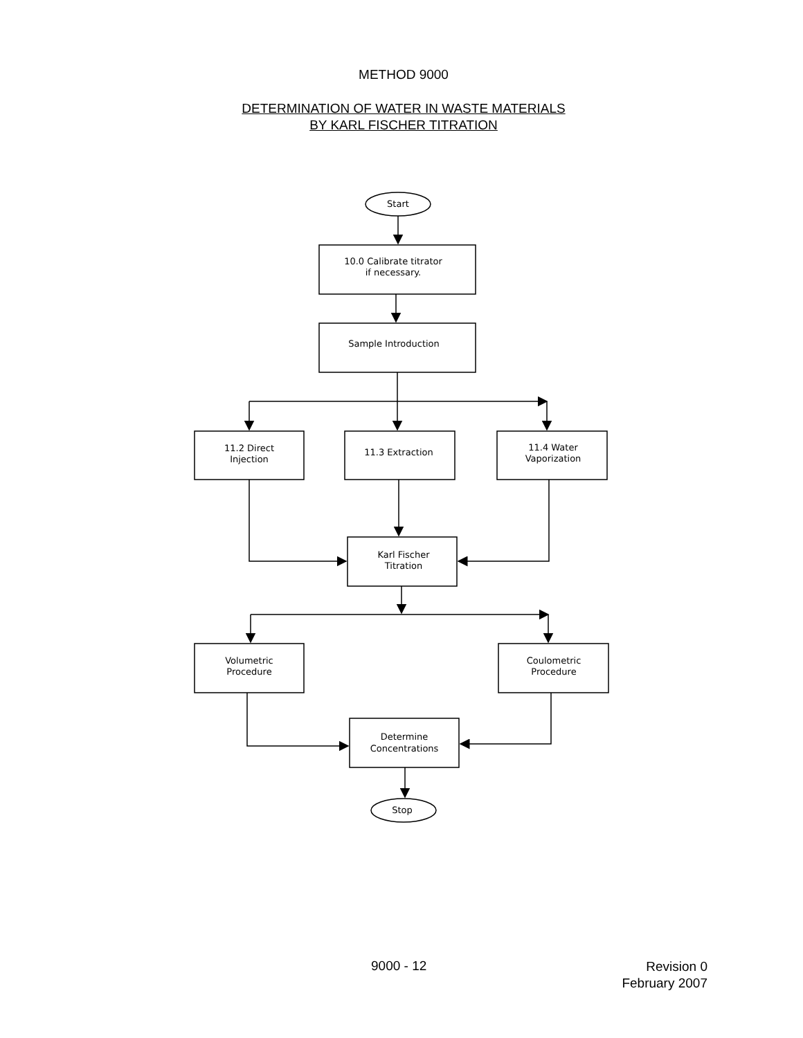METHOD 9000
DETERMINATION OF WATER IN WASTE MATERIALS
BY KARL FISCHER TITRATION
Start
10.0 Calibrate titrator
if necessary.
Sample Introduction
11.2 Direct
Injection
11.3 Extraction
11.4 Water
Vaporization
Karl Fischer
Titration
Volumetric
Procedure
Coulometric
Procedure
Determine
Concentrations
Stop
9000 - 12
Revision 0
February 2007